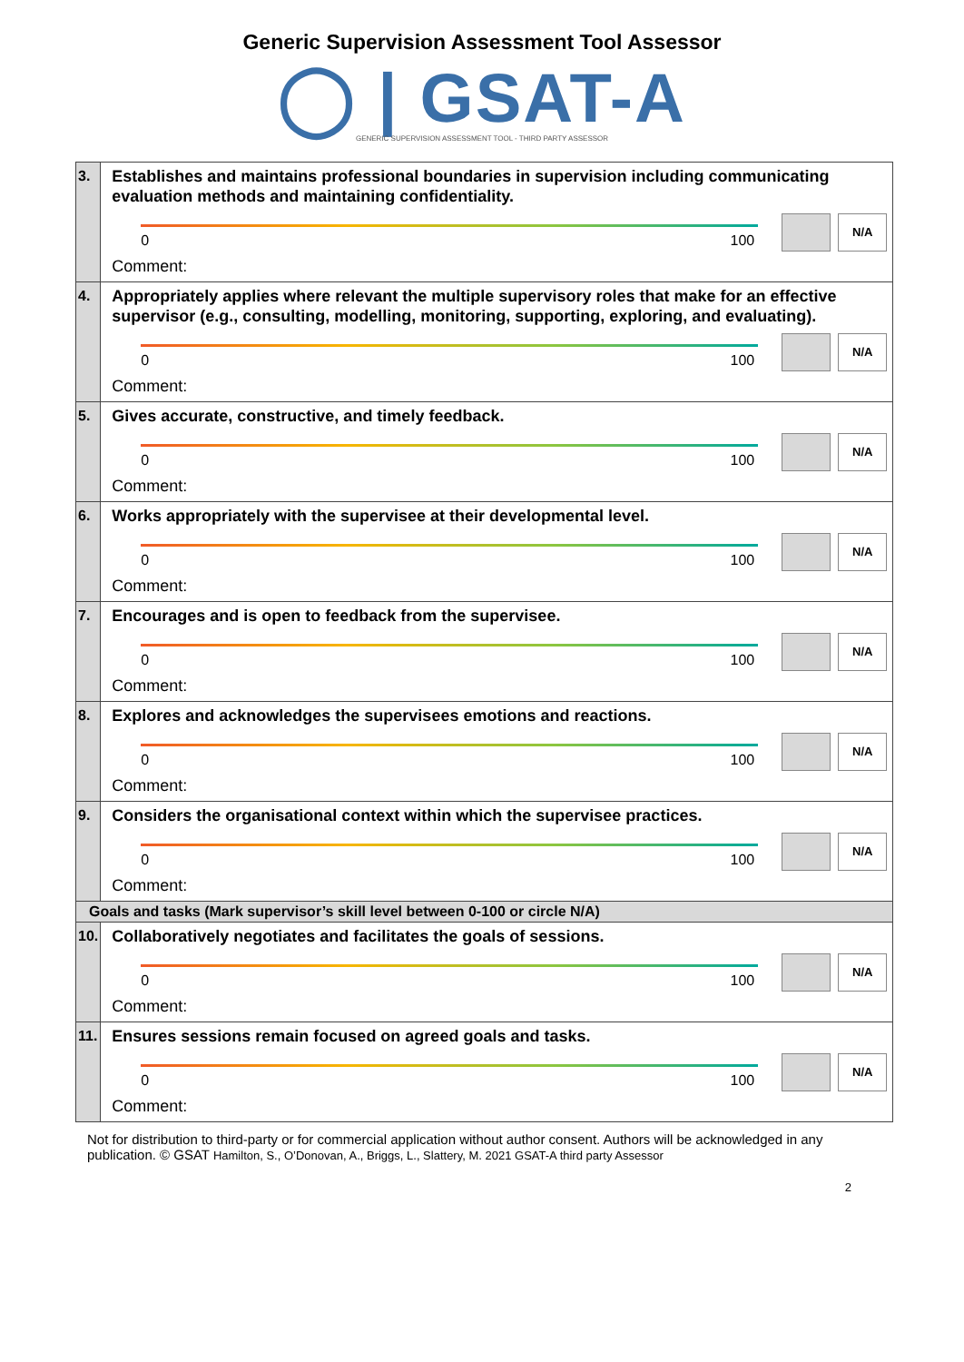Generic Supervision Assessment Tool Assessor
◯ | GSAT-A
GENERIC SUPERVISION ASSESSMENT TOOL - THIRD PARTY ASSESSOR
| 3. | Establishes and maintains professional boundaries in supervision including communicating evaluation methods and maintaining confidentiality. 0 100 N/A Comment: |
| 4. | Appropriately applies where relevant the multiple supervisory roles that make for an effective supervisor (e.g., consulting, modelling, monitoring, supporting, exploring, and evaluating). 0 100 N/A Comment: |
| 5. | Gives accurate, constructive, and timely feedback. 0 100 N/A Comment: |
| 6. | Works appropriately with the supervisee at their developmental level. 0 100 N/A Comment: |
| 7. | Encourages and is open to feedback from the supervisee. 0 100 N/A Comment: |
| 8. | Explores and acknowledges the supervisees emotions and reactions. 0 100 N/A Comment: |
| 9. | Considers the organisational context within which the supervisee practices. 0 100 N/A Comment: |
| Goals and tasks (Mark supervisor’s skill level between 0-100 or circle N/A) | |
| 10. | Collaboratively negotiates and facilitates the goals of sessions. 0 100 N/A Comment: |
| 11. | Ensures sessions remain focused on agreed goals and tasks. 0 100 N/A Comment: |
Not for distribution to third-party or for commercial application without author consent. Authors will be acknowledged in any publication. © GSAT Hamilton, S., O’Donovan, A., Briggs, L., Slattery, M. 2021 GSAT-A third party Assessor
2